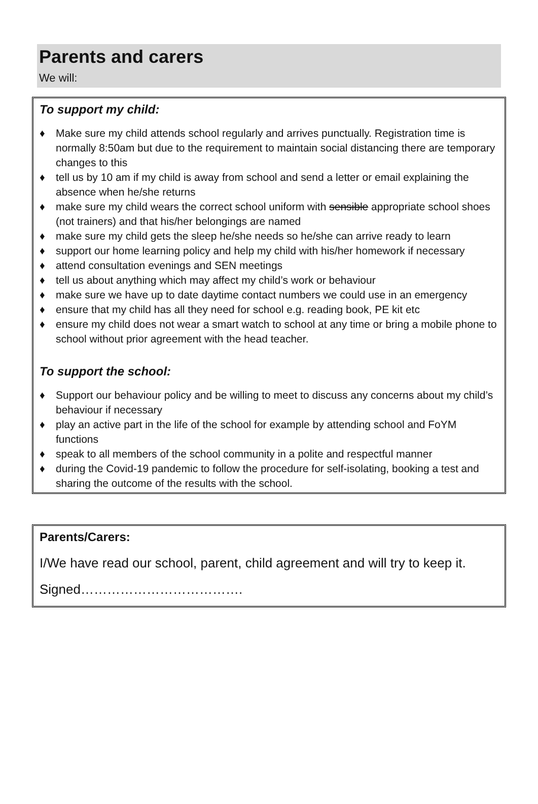Parents and carers
We will:
To support my child:
♦ Make sure my child attends school regularly and arrives punctually. Registration time is normally 8:50am but due to the requirement to maintain social distancing there are temporary changes to this
♦ tell us by 10 am if my child is away from school and send a letter or email explaining the absence when he/she returns
♦ make sure my child wears the correct school uniform with sensible appropriate school shoes (not trainers) and that his/her belongings are named
♦ make sure my child gets the sleep he/she needs so he/she can arrive ready to learn
♦ support our home learning policy and help my child with his/her homework if necessary
♦ attend consultation evenings and SEN meetings
♦ tell us about anything which may affect my child’s work or behaviour
♦ make sure we have up to date daytime contact numbers we could use in an emergency
♦ ensure that my child has all they need for school e.g. reading book, PE kit etc
♦ ensure my child does not wear a smart watch to school at any time or bring a mobile phone to school without prior agreement with the head teacher.
To support the school:
♦ Support our behaviour policy and be willing to meet to discuss any concerns about my child’s behaviour if necessary
♦ play an active part in the life of the school for example by attending school and FoYM functions
♦ speak to all members of the school community in a polite and respectful manner
♦ during the Covid-19 pandemic to follow the procedure for self-isolating, booking a test and sharing the outcome of the results with the school.
Parents/Carers:
I/We have read our school, parent, child agreement and will try to keep it.
Signed……………………………….